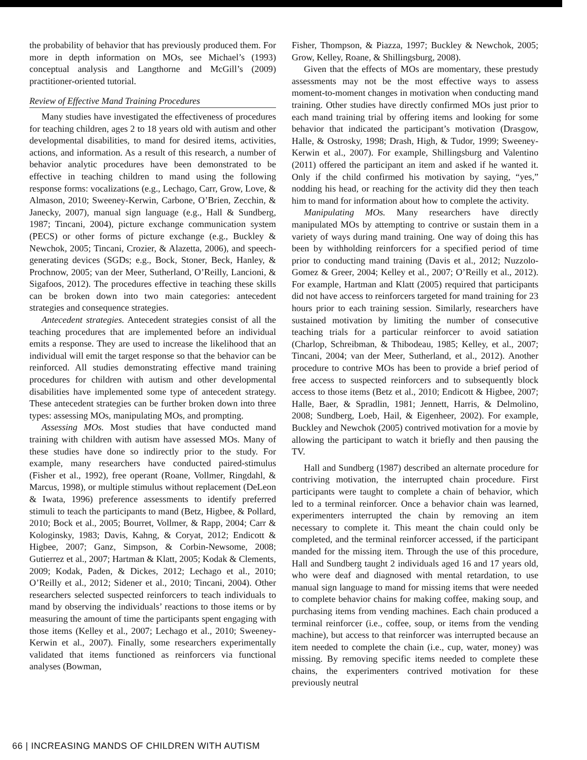the probability of behavior that has previously produced them. For more in depth information on MOs, see Michael’s (1993) conceptual analysis and Langthorne and McGill’s (2009) practitioner-oriented tutorial.
Review of Effective Mand Training Procedures
Many studies have investigated the effectiveness of procedures for teaching children, ages 2 to 18 years old with autism and other developmental disabilities, to mand for desired items, activities, actions, and information. As a result of this research, a number of behavior analytic procedures have been demonstrated to be effective in teaching children to mand using the following response forms: vocalizations (e.g., Lechago, Carr, Grow, Love, & Almason, 2010; Sweeney-Kerwin, Carbone, O’Brien, Zecchin, & Janecky, 2007), manual sign language (e.g., Hall & Sundberg, 1987; Tincani, 2004), picture exchange communication system (PECS) or other forms of picture exchange (e.g., Buckley & Newchok, 2005; Tincani, Crozier, & Alazetta, 2006), and speech-generating devices (SGDs; e.g., Bock, Stoner, Beck, Hanley, & Prochnow, 2005; van der Meer, Sutherland, O’Reilly, Lancioni, & Sigafoos, 2012). The procedures effective in teaching these skills can be broken down into two main categories: antecedent strategies and consequence strategies.
Antecedent strategies. Antecedent strategies consist of all the teaching procedures that are implemented before an individual emits a response. They are used to increase the likelihood that an individual will emit the target response so that the behavior can be reinforced. All studies demonstrating effective mand training procedures for children with autism and other developmental disabilities have implemented some type of antecedent strategy. These antecedent strategies can be further broken down into three types: assessing MOs, manipulating MOs, and prompting.
Assessing MOs. Most studies that have conducted mand training with children with autism have assessed MOs. Many of these studies have done so indirectly prior to the study. For example, many researchers have conducted paired-stimulus (Fisher et al., 1992), free operant (Roane, Vollmer, Ringdahl, & Marcus, 1998), or multiple stimulus without replacement (DeLeon & Iwata, 1996) preference assessments to identify preferred stimuli to teach the participants to mand (Betz, Higbee, & Pollard, 2010; Bock et al., 2005; Bourret, Vollmer, & Rapp, 2004; Carr & Kologinsky, 1983; Davis, Kahng, & Coryat, 2012; Endicott & Higbee, 2007; Ganz, Simpson, & Corbin-Newsome, 2008; Gutierrez et al., 2007; Hartman & Klatt, 2005; Kodak & Clements, 2009; Kodak, Paden, & Dickes, 2012; Lechago et al., 2010; O’Reilly et al., 2012; Sidener et al., 2010; Tincani, 2004). Other researchers selected suspected reinforcers to teach individuals to mand by observing the individuals’ reactions to those items or by measuring the amount of time the participants spent engaging with those items (Kelley et al., 2007; Lechago et al., 2010; Sweeney-Kerwin et al., 2007). Finally, some researchers experimentally validated that items functioned as reinforcers via functional analyses (Bowman,
Fisher, Thompson, & Piazza, 1997; Buckley & Newchok, 2005; Grow, Kelley, Roane, & Shillingsburg, 2008).
Given that the effects of MOs are momentary, these prestudy assessments may not be the most effective ways to assess moment-to-moment changes in motivation when conducting mand training. Other studies have directly confirmed MOs just prior to each mand training trial by offering items and looking for some behavior that indicated the participant’s motivation (Drasgow, Halle, & Ostrosky, 1998; Drash, High, & Tudor, 1999; Sweeney-Kerwin et al., 2007). For example, Shillingsburg and Valentino (2011) offered the participant an item and asked if he wanted it. Only if the child confirmed his motivation by saying, “yes,” nodding his head, or reaching for the activity did they then teach him to mand for information about how to complete the activity.
Manipulating MOs. Many researchers have directly manipulated MOs by attempting to contrive or sustain them in a variety of ways during mand training. One way of doing this has been by withholding reinforcers for a specified period of time prior to conducting mand training (Davis et al., 2012; Nuzzolo-Gomez & Greer, 2004; Kelley et al., 2007; O’Reilly et al., 2012). For example, Hartman and Klatt (2005) required that participants did not have access to reinforcers targeted for mand training for 23 hours prior to each training session. Similarly, researchers have sustained motivation by limiting the number of consecutive teaching trials for a particular reinforcer to avoid satiation (Charlop, Schreibman, & Thibodeau, 1985; Kelley, et al., 2007; Tincani, 2004; van der Meer, Sutherland, et al., 2012). Another procedure to contrive MOs has been to provide a brief period of free access to suspected reinforcers and to subsequently block access to those items (Betz et al., 2010; Endicott & Higbee, 2007; Halle, Baer, & Spradlin, 1981; Jennett, Harris, & Delmolino, 2008; Sundberg, Loeb, Hail, & Eigenheer, 2002). For example, Buckley and Newchok (2005) contrived motivation for a movie by allowing the participant to watch it briefly and then pausing the TV.
Hall and Sundberg (1987) described an alternate procedure for contriving motivation, the interrupted chain procedure. First participants were taught to complete a chain of behavior, which led to a terminal reinforcer. Once a behavior chain was learned, experimenters interrupted the chain by removing an item necessary to complete it. This meant the chain could only be completed, and the terminal reinforcer accessed, if the participant manded for the missing item. Through the use of this procedure, Hall and Sundberg taught 2 individuals aged 16 and 17 years old, who were deaf and diagnosed with mental retardation, to use manual sign language to mand for missing items that were needed to complete behavior chains for making coffee, making soup, and purchasing items from vending machines. Each chain produced a terminal reinforcer (i.e., coffee, soup, or items from the vending machine), but access to that reinforcer was interrupted because an item needed to complete the chain (i.e., cup, water, money) was missing. By removing specific items needed to complete these chains, the experimenters contrived motivation for these previously neutral
66 | INCREASING MANDS OF CHILDREN WITH AUTISM